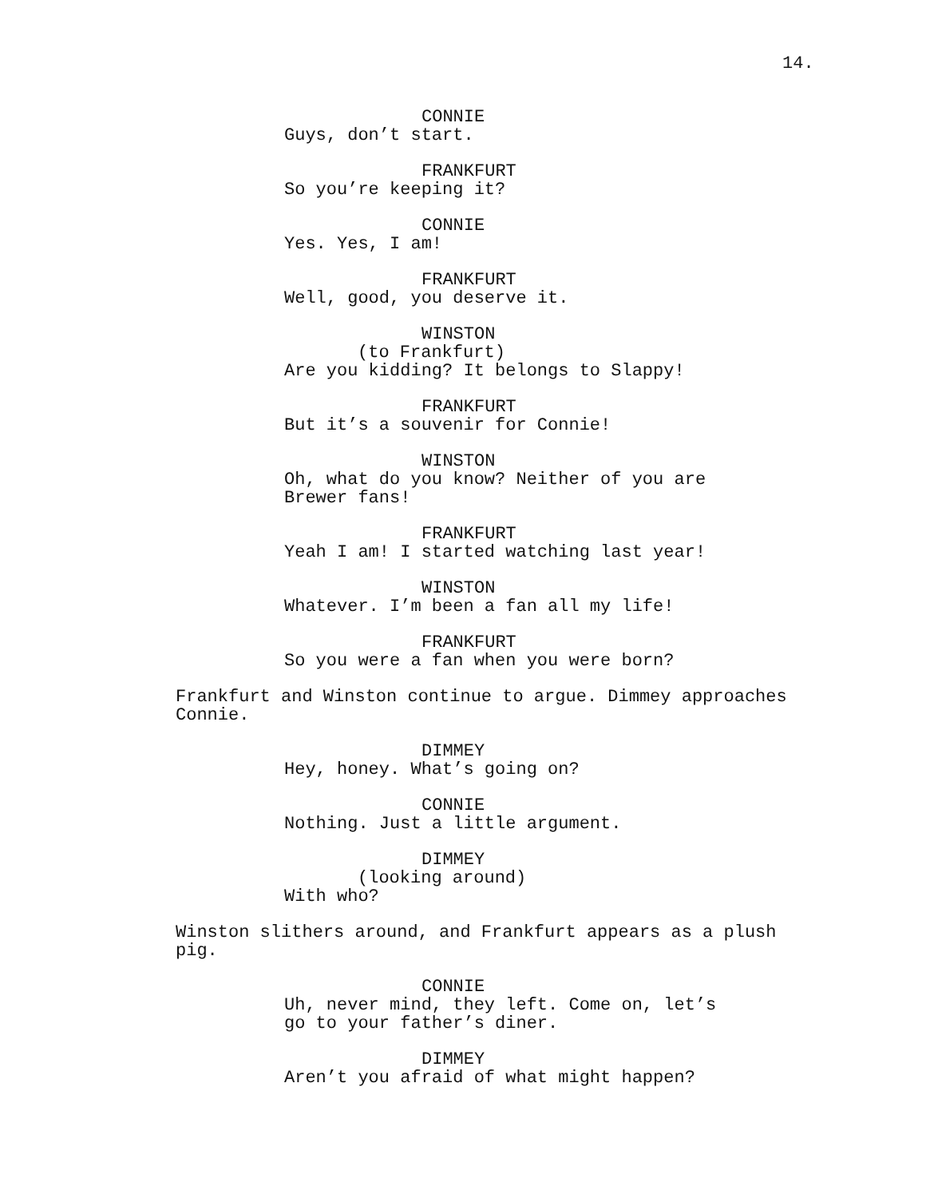14.
CONNIE
Guys, don’t start.
FRANKFURT
So you’re keeping it?
CONNIE
Yes. Yes, I am!
FRANKFURT
Well, good, you deserve it.
WINSTON
(to Frankfurt)
Are you kidding? It belongs to Slappy!
FRANKFURT
But it’s a souvenir for Connie!
WINSTON
Oh, what do you know? Neither of you are Brewer fans!
FRANKFURT
Yeah I am! I started watching last year!
WINSTON
Whatever. I’m been a fan all my life!
FRANKFURT
So you were a fan when you were born?
Frankfurt and Winston continue to argue. Dimmey approaches Connie.
DIMMEY
Hey, honey. What’s going on?
CONNIE
Nothing. Just a little argument.
DIMMEY
(looking around)
With who?
Winston slithers around, and Frankfurt appears as a plush pig.
CONNIE
Uh, never mind, they left. Come on, let’s go to your father’s diner.
DIMMEY
Aren’t you afraid of what might happen?